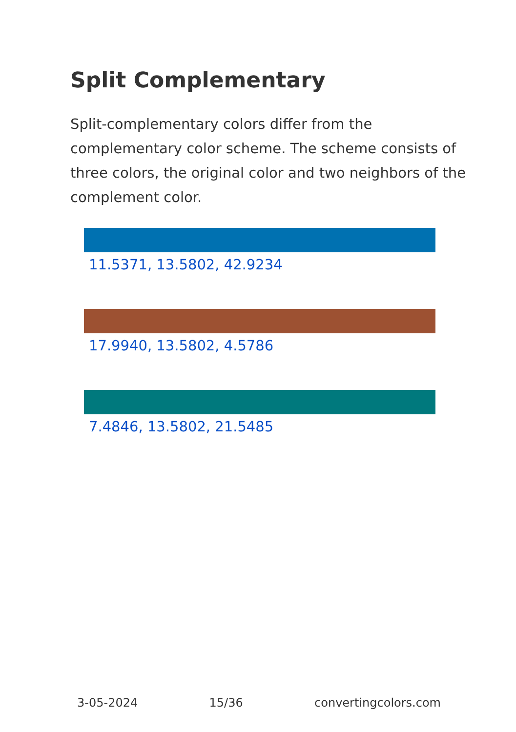Split Complementary
Split-complementary colors differ from the complementary color scheme. The scheme consists of three colors, the original color and two neighbors of the complement color.
11.5371, 13.5802, 42.9234
17.9940, 13.5802, 4.5786
7.4846, 13.5802, 21.5485
3-05-2024 15/36 convertingcolors.com